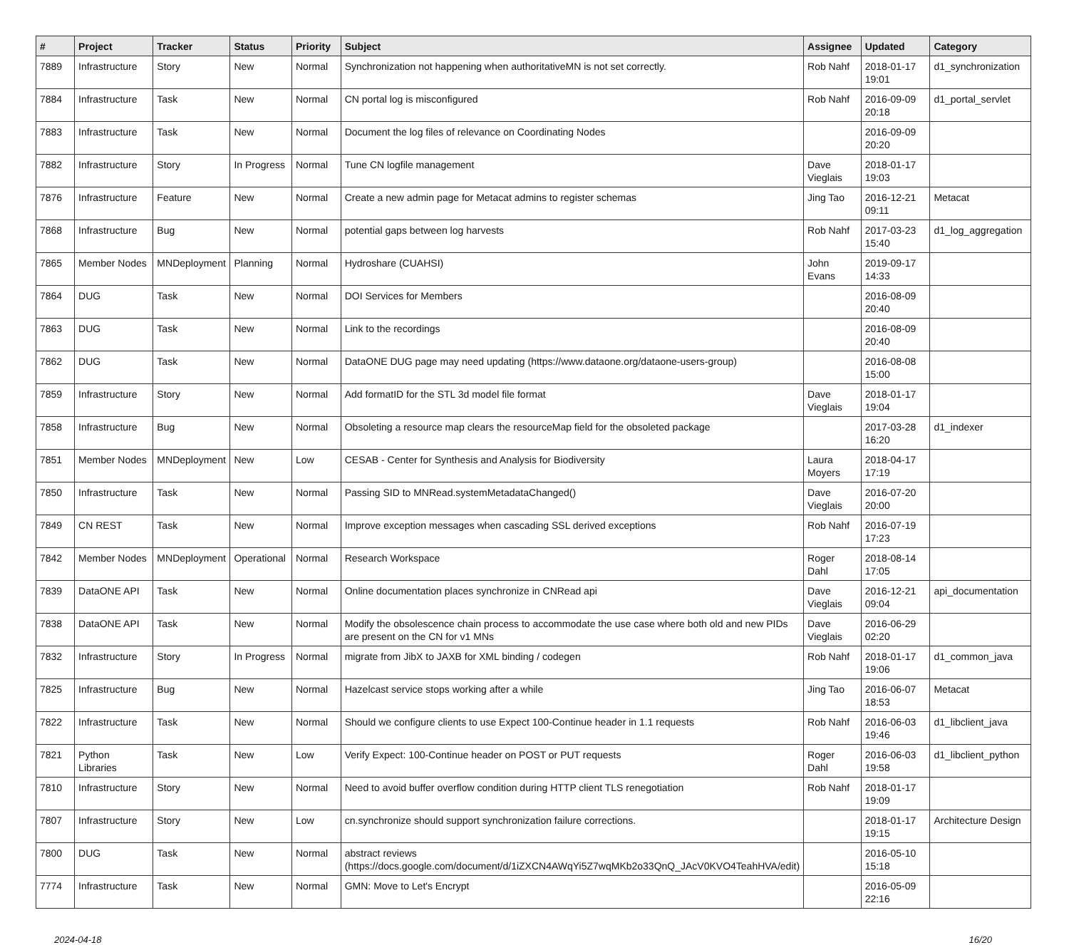| # | Project | Tracker | Status | Priority | Subject | Assignee | Updated | Category |
| --- | --- | --- | --- | --- | --- | --- | --- | --- |
| 7889 | Infrastructure | Story | New | Normal | Synchronization not happening when authoritativeMN is not set correctly. | Rob Nahf | 2018-01-17 19:01 | d1_synchronization |
| 7884 | Infrastructure | Task | New | Normal | CN portal log is misconfigured | Rob Nahf | 2016-09-09 20:18 | d1_portal_servlet |
| 7883 | Infrastructure | Task | New | Normal | Document the log files of relevance on Coordinating Nodes | | 2016-09-09 20:20 | |
| 7882 | Infrastructure | Story | In Progress | Normal | Tune CN logfile management | Dave Vieglais | 2018-01-17 19:03 | |
| 7876 | Infrastructure | Feature | New | Normal | Create a new admin page for Metacat admins to register schemas | Jing Tao | 2016-12-21 09:11 | Metacat |
| 7868 | Infrastructure | Bug | New | Normal | potential gaps between log harvests | Rob Nahf | 2017-03-23 15:40 | d1_log_aggregation |
| 7865 | Member Nodes | MNDeployment | Planning | Normal | Hydroshare (CUAHSI) | John Evans | 2019-09-17 14:33 | |
| 7864 | DUG | Task | New | Normal | DOI Services for Members | | 2016-08-09 20:40 | |
| 7863 | DUG | Task | New | Normal | Link to the recordings | | 2016-08-09 20:40 | |
| 7862 | DUG | Task | New | Normal | DataONE DUG page may need updating (https://www.dataone.org/dataone-users-group) | | 2016-08-08 15:00 | |
| 7859 | Infrastructure | Story | New | Normal | Add formatID for the STL 3d model file format | Dave Vieglais | 2018-01-17 19:04 | |
| 7858 | Infrastructure | Bug | New | Normal | Obsoleting a resource map clears the resourceMap field for the obsoleted package | | 2017-03-28 16:20 | d1_indexer |
| 7851 | Member Nodes | MNDeployment | New | Low | CESAB - Center for Synthesis and Analysis for Biodiversity | Laura Moyers | 2018-04-17 17:19 | |
| 7850 | Infrastructure | Task | New | Normal | Passing SID to MNRead.systemMetadataChanged() | Dave Vieglais | 2016-07-20 20:00 | |
| 7849 | CN REST | Task | New | Normal | Improve exception messages when cascading SSL derived exceptions | Rob Nahf | 2016-07-19 17:23 | |
| 7842 | Member Nodes | MNDeployment | Operational | Normal | Research Workspace | Roger Dahl | 2018-08-14 17:05 | |
| 7839 | DataONE API | Task | New | Normal | Online documentation places synchronize in CNRead api | Dave Vieglais | 2016-12-21 09:04 | api_documentation |
| 7838 | DataONE API | Task | New | Normal | Modify the obsolescence chain process to accommodate the use case where both old and new PIDs are present on the CN for v1 MNs | Dave Vieglais | 2016-06-29 02:20 | |
| 7832 | Infrastructure | Story | In Progress | Normal | migrate from JibX to JAXB for XML binding / codegen | Rob Nahf | 2018-01-17 19:06 | d1_common_java |
| 7825 | Infrastructure | Bug | New | Normal | Hazelcast service stops working after a while | Jing Tao | 2016-06-07 18:53 | Metacat |
| 7822 | Infrastructure | Task | New | Normal | Should we configure clients to use Expect 100-Continue header in 1.1 requests | Rob Nahf | 2016-06-03 19:46 | d1_libclient_java |
| 7821 | Python Libraries | Task | New | Low | Verify Expect: 100-Continue header on POST or PUT requests | Roger Dahl | 2016-06-03 19:58 | d1_libclient_python |
| 7810 | Infrastructure | Story | New | Normal | Need to avoid buffer overflow condition during HTTP client TLS renegotiation | Rob Nahf | 2018-01-17 19:09 | |
| 7807 | Infrastructure | Story | New | Low | cn.synchronize should support synchronization failure corrections. | | 2018-01-17 19:15 | Architecture Design |
| 7800 | DUG | Task | New | Normal | abstract reviews (https://docs.google.com/document/d/1iZXCN4AWqYi5Z7wqMKb2o33QnQ_JAcV0KVO4TeahHVA/edit) | | 2016-05-10 15:18 | |
| 7774 | Infrastructure | Task | New | Normal | GMN: Move to Let's Encrypt | | 2016-05-09 22:16 | |
2024-04-18 16/20